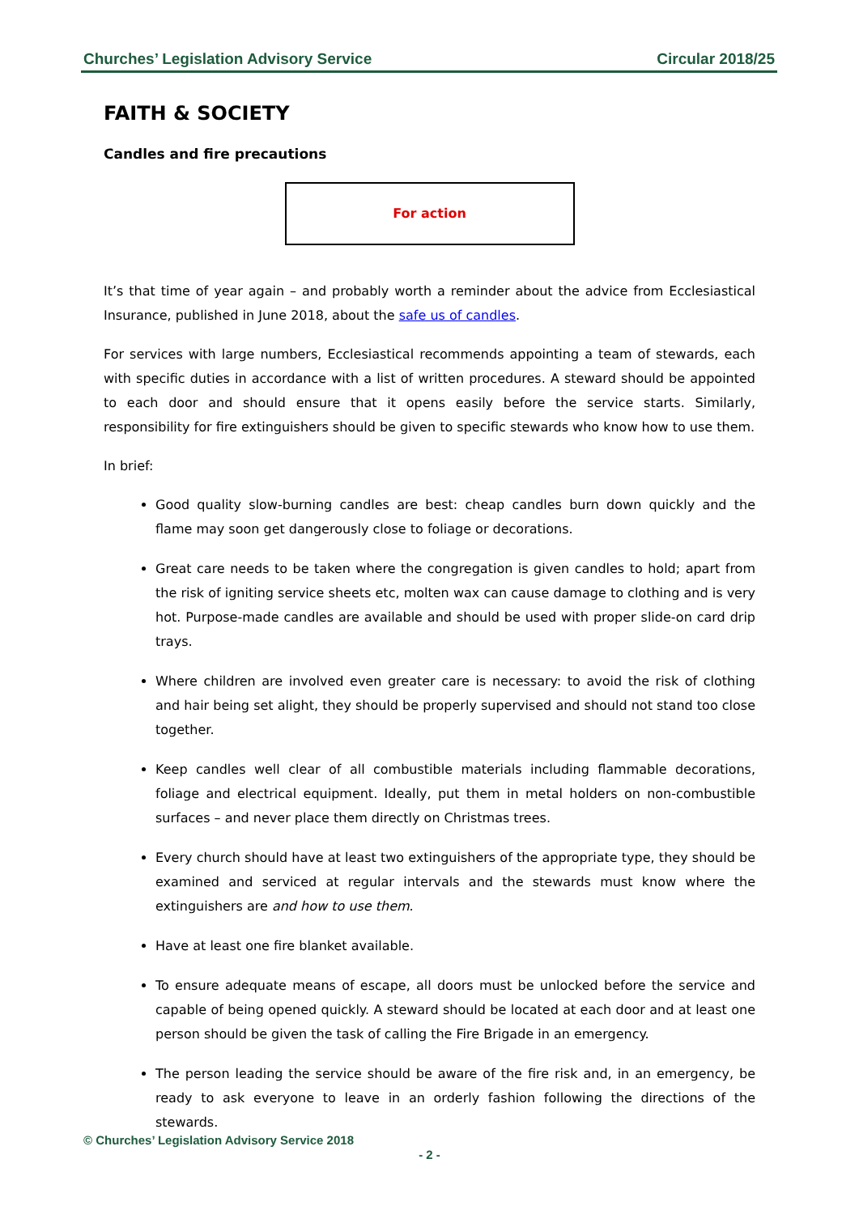Churches’ Legislation Advisory Service Circular 2018/25
FAITH & SOCIETY
Candles and fire precautions
For action
It’s that time of year again – and probably worth a reminder about the advice from Ecclesiastical Insurance, published in June 2018, about the safe us of candles.
For services with large numbers, Ecclesiastical recommends appointing a team of stewards, each with specific duties in accordance with a list of written procedures. A steward should be appointed to each door and should ensure that it opens easily before the service starts. Similarly, responsibility for fire extinguishers should be given to specific stewards who know how to use them.
In brief:
Good quality slow-burning candles are best: cheap candles burn down quickly and the flame may soon get dangerously close to foliage or decorations.
Great care needs to be taken where the congregation is given candles to hold; apart from the risk of igniting service sheets etc, molten wax can cause damage to clothing and is very hot. Purpose-made candles are available and should be used with proper slide-on card drip trays.
Where children are involved even greater care is necessary: to avoid the risk of clothing and hair being set alight, they should be properly supervised and should not stand too close together.
Keep candles well clear of all combustible materials including flammable decorations, foliage and electrical equipment. Ideally, put them in metal holders on non-combustible surfaces – and never place them directly on Christmas trees.
Every church should have at least two extinguishers of the appropriate type, they should be examined and serviced at regular intervals and the stewards must know where the extinguishers are and how to use them.
Have at least one fire blanket available.
To ensure adequate means of escape, all doors must be unlocked before the service and capable of being opened quickly. A steward should be located at each door and at least one person should be given the task of calling the Fire Brigade in an emergency.
The person leading the service should be aware of the fire risk and, in an emergency, be ready to ask everyone to leave in an orderly fashion following the directions of the stewards.
© Churches’ Legislation Advisory Service 2018
- 2 -